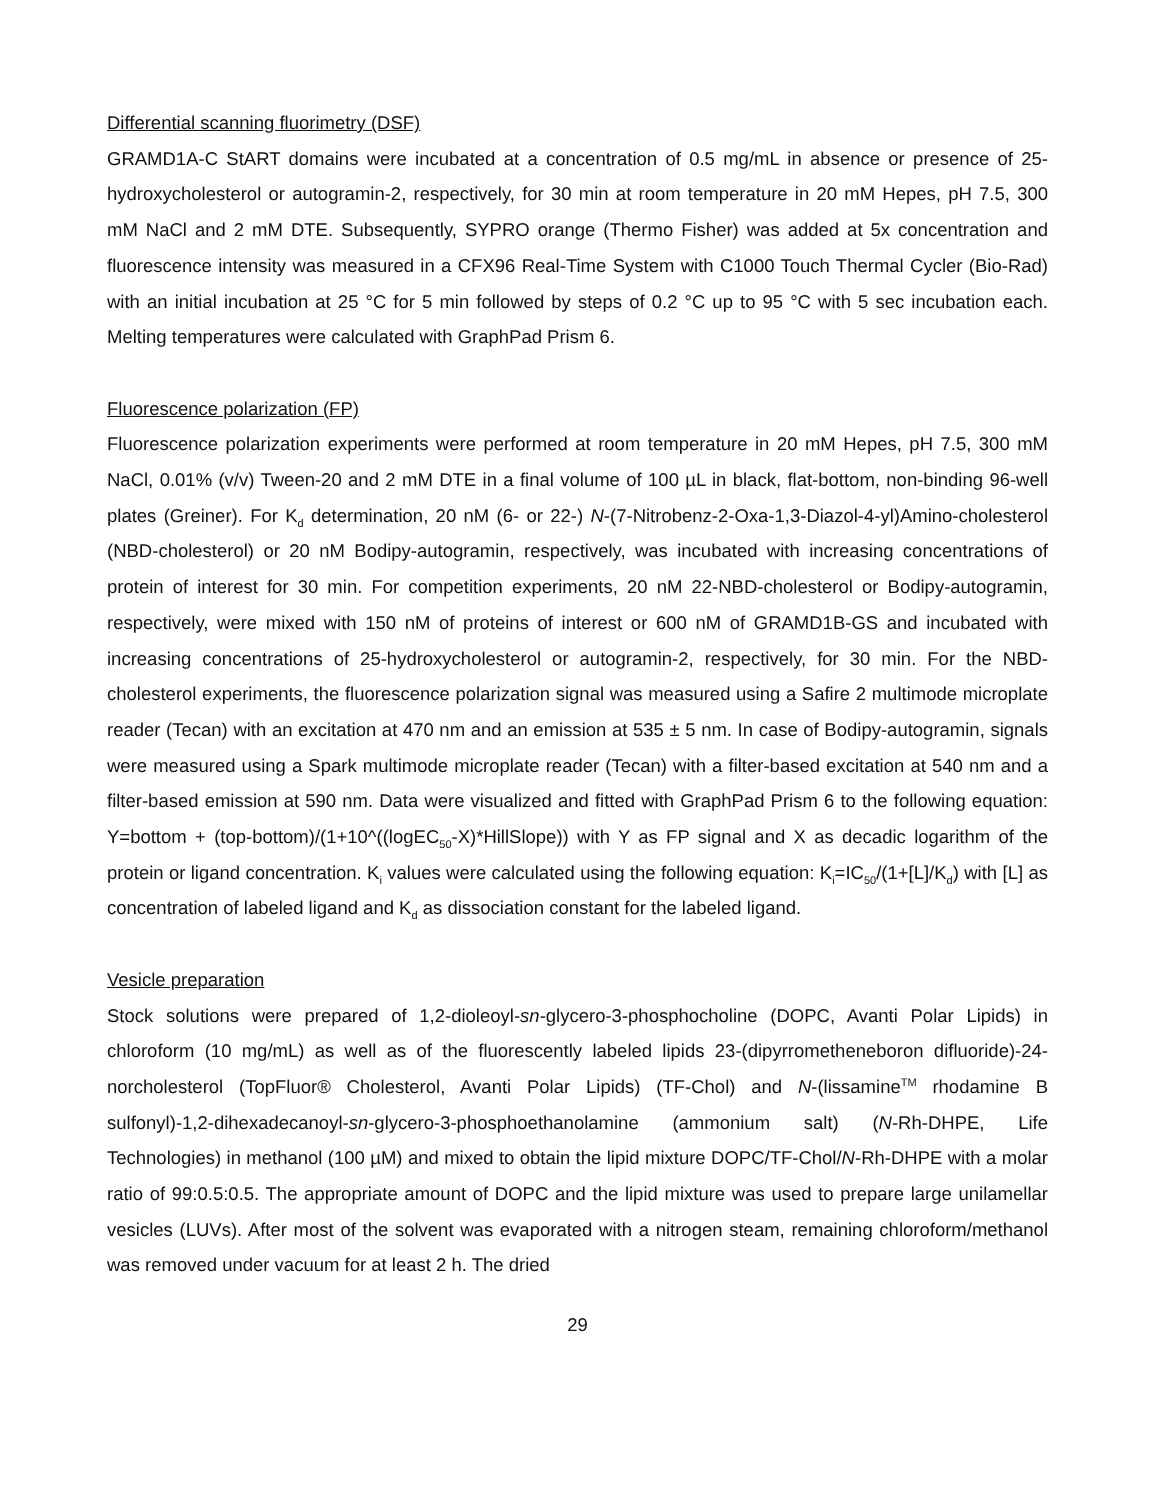Differential scanning fluorimetry (DSF)
GRAMD1A-C StART domains were incubated at a concentration of 0.5 mg/mL in absence or presence of 25-hydroxycholesterol or autogramin-2, respectively, for 30 min at room temperature in 20 mM Hepes, pH 7.5, 300 mM NaCl and 2 mM DTE. Subsequently, SYPRO orange (Thermo Fisher) was added at 5x concentration and fluorescence intensity was measured in a CFX96 Real-Time System with C1000 Touch Thermal Cycler (Bio-Rad) with an initial incubation at 25 °C for 5 min followed by steps of 0.2 °C up to 95 °C with 5 sec incubation each. Melting temperatures were calculated with GraphPad Prism 6.
Fluorescence polarization (FP)
Fluorescence polarization experiments were performed at room temperature in 20 mM Hepes, pH 7.5, 300 mM NaCl, 0.01% (v/v) Tween-20 and 2 mM DTE in a final volume of 100 µL in black, flat-bottom, non-binding 96-well plates (Greiner). For K<sub>d</sub> determination, 20 nM (6- or 22-) N-(7-Nitrobenz-2-Oxa-1,3-Diazol-4-yl)Amino-cholesterol (NBD-cholesterol) or 20 nM Bodipy-autogramin, respectively, was incubated with increasing concentrations of protein of interest for 30 min. For competition experiments, 20 nM 22-NBD-cholesterol or Bodipy-autogramin, respectively, were mixed with 150 nM of proteins of interest or 600 nM of GRAMD1B-GS and incubated with increasing concentrations of 25-hydroxycholesterol or autogramin-2, respectively, for 30 min. For the NBD-cholesterol experiments, the fluorescence polarization signal was measured using a Safire 2 multimode microplate reader (Tecan) with an excitation at 470 nm and an emission at 535 ± 5 nm. In case of Bodipy-autogramin, signals were measured using a Spark multimode microplate reader (Tecan) with a filter-based excitation at 540 nm and a filter-based emission at 590 nm. Data were visualized and fitted with GraphPad Prism 6 to the following equation: Y=bottom + (top-bottom)/(1+10^((logEC<sub>50</sub>-X)*HillSlope)) with Y as FP signal and X as decadic logarithm of the protein or ligand concentration. K<sub>i</sub> values were calculated using the following equation: K<sub>i</sub>=IC<sub>50</sub>/(1+[L]/K<sub>d</sub>) with [L] as concentration of labeled ligand and K<sub>d</sub> as dissociation constant for the labeled ligand.
Vesicle preparation
Stock solutions were prepared of 1,2-dioleoyl-sn-glycero-3-phosphocholine (DOPC, Avanti Polar Lipids) in chloroform (10 mg/mL) as well as of the fluorescently labeled lipids 23-(dipyrrometheneboron difluoride)-24-norcholesterol (TopFluor® Cholesterol, Avanti Polar Lipids) (TF-Chol) and N-(lissamine<sup>TM</sup> rhodamine B sulfonyl)-1,2-dihexadecanoyl-sn-glycero-3-phosphoethanolamine (ammonium salt) (N-Rh-DHPE, Life Technologies) in methanol (100 µM) and mixed to obtain the lipid mixture DOPC/TF-Chol/N-Rh-DHPE with a molar ratio of 99:0.5:0.5. The appropriate amount of DOPC and the lipid mixture was used to prepare large unilamellar vesicles (LUVs). After most of the solvent was evaporated with a nitrogen steam, remaining chloroform/methanol was removed under vacuum for at least 2 h. The dried
29